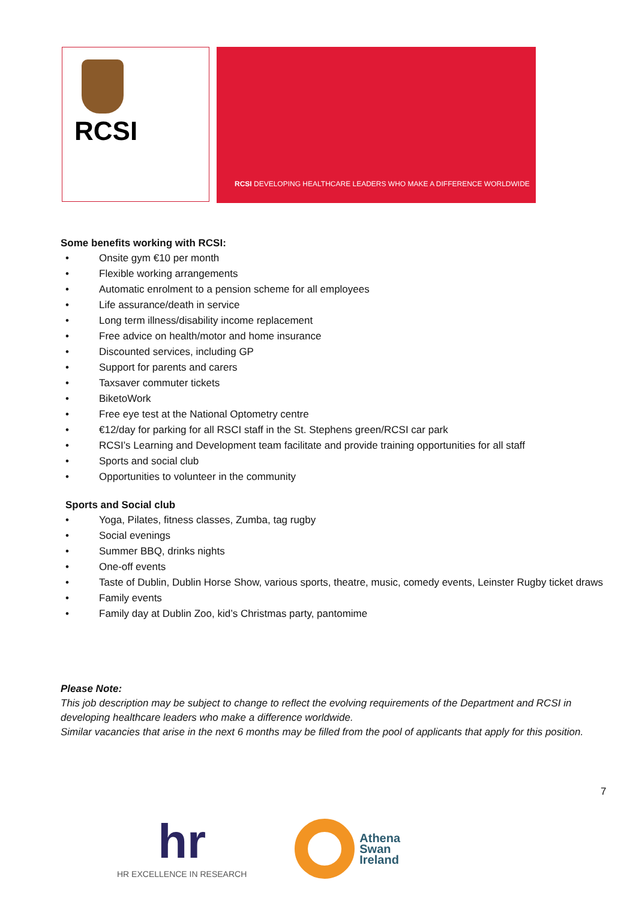RCSI
RCSI DEVELOPING HEALTHCARE LEADERS WHO MAKE A DIFFERENCE WORLDWIDE
Some benefits working with RCSI:
• Onsite gym €10 per month
• Flexible working arrangements
• Automatic enrolment to a pension scheme for all employees
• Life assurance/death in service
• Long term illness/disability income replacement
• Free advice on health/motor and home insurance
• Discounted services, including GP
• Support for parents and carers
• Taxsaver commuter tickets
• BiketoWork
• Free eye test at the National Optometry centre
• €12/day for parking for all RSCI staff in the St. Stephens green/RCSI car park
• RCSI’s Learning and Development team facilitate and provide training opportunities for all staff
• Sports and social club
• Opportunities to volunteer in the community
Sports and Social club
• Yoga, Pilates, fitness classes, Zumba, tag rugby
• Social evenings
• Summer BBQ, drinks nights
• One-off events
• Taste of Dublin, Dublin Horse Show, various sports, theatre, music, comedy events, Leinster Rugby ticket draws
• Family events
• Family day at Dublin Zoo, kid’s Christmas party, pantomime
Please Note:
This job description may be subject to change to reflect the evolving requirements of the Department and RCSI in developing healthcare leaders who make a difference worldwide.
Similar vacancies that arise in the next 6 months may be filled from the pool of applicants that apply for this position.
7
hr
HR EXCELLENCE IN RESEARCH
Athena
Swan
Ireland